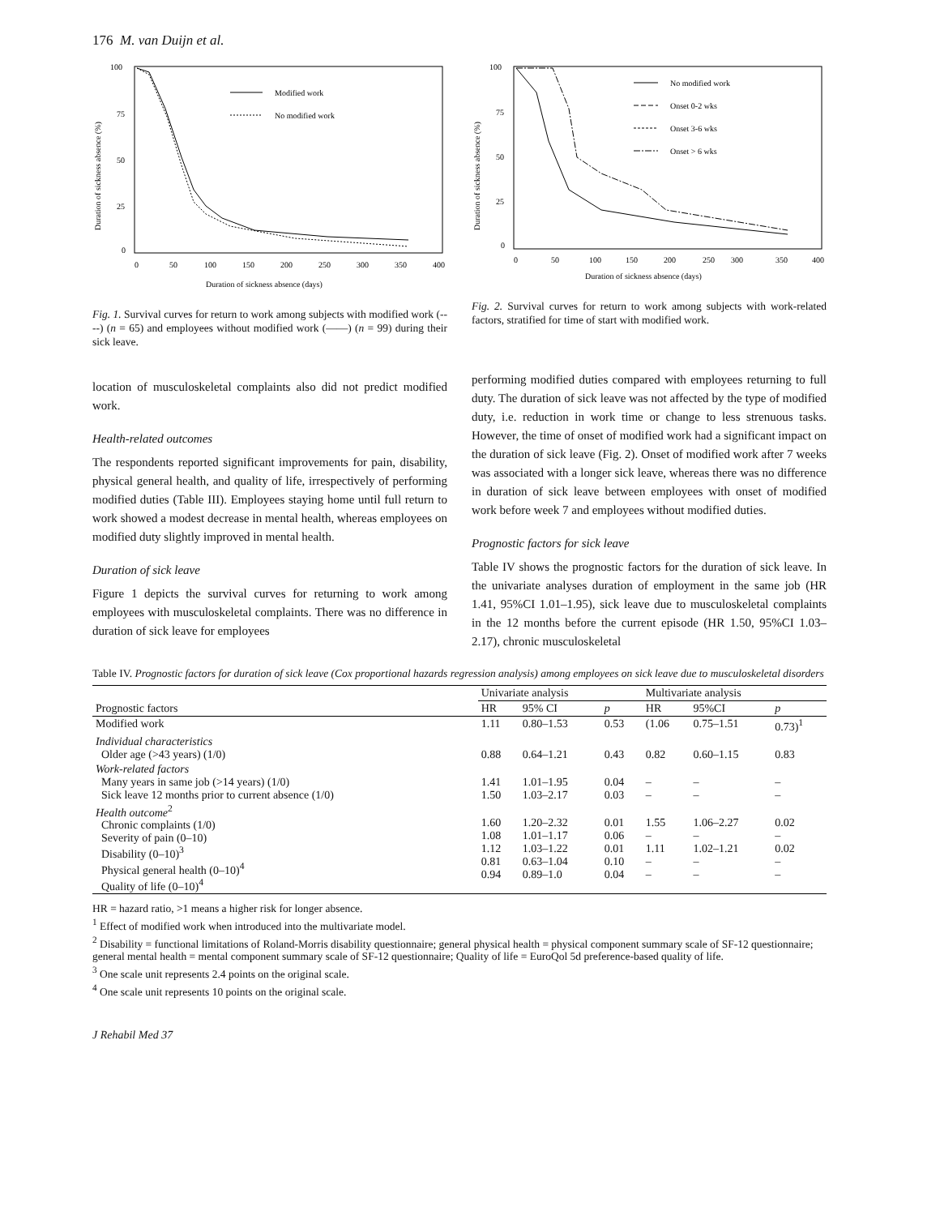176 M. van Duijn et al.
100
75
50
25
0
0
50
100
150
200
250
300
350
400
Duration of sickness absence (days)
Duration of sickness absence (%)
Modified work
No modified work
Fig. 1. Survival curves for return to work among subjects with modified work (----) (n = 65) and employees without modified work (——) (n = 99) during their sick leave.
location of musculoskeletal complaints also did not predict modified work.
Health-related outcomes
The respondents reported significant improvements for pain, disability, physical general health, and quality of life, irrespectively of performing modified duties (Table III). Employees staying home until full return to work showed a modest decrease in mental health, whereas employees on modified duty slightly improved in mental health.
Duration of sick leave
Figure 1 depicts the survival curves for returning to work among employees with musculoskeletal complaints. There was no difference in duration of sick leave for employees
100
75
50
25
0
0
50
100
150
200
250
300
350
400
Duration of sickness absence (days)
Duration of sickness absence (%)
No modified work
Onset 0-2 wks
Onset 3-6 wks
Onset > 6 wks
Fig. 2. Survival curves for return to work among subjects with work-related factors, stratified for time of start with modified work.
performing modified duties compared with employees returning to full duty. The duration of sick leave was not affected by the type of modified duty, i.e. reduction in work time or change to less strenuous tasks. However, the time of onset of modified work had a significant impact on the duration of sick leave (Fig. 2). Onset of modified work after 7 weeks was associated with a longer sick leave, whereas there was no difference in duration of sick leave between employees with onset of modified work before week 7 and employees without modified duties.
Prognostic factors for sick leave
Table IV shows the prognostic factors for the duration of sick leave. In the univariate analyses duration of employment in the same job (HR 1.41, 95%CI 1.01–1.95), sick leave due to musculoskeletal complaints in the 12 months before the current episode (HR 1.50, 95%CI 1.03–2.17), chronic musculoskeletal
Table IV. Prognostic factors for duration of sick leave (Cox proportional hazards regression analysis) among employees on sick leave due to musculoskeletal disorders
| Prognostic factors | Univariate analysis | | | Multivariate analysis | | |
| --- | --- | --- | --- | --- | --- | --- |
| | HR | 95% CI | p | HR | 95%CI | p |
| Modified work | 1.11 | 0.80–1.53 | 0.53 | (1.06 | 0.75–1.51 | 0.73)<sup>1</sup> |
| Individual characteristics Older age (>43 years) (1/0) | 0.88 | 0.64–1.21 | 0.43 | 0.82 | 0.60–1.15 | 0.83 |
| Work-related factors Many years in same job (>14 years) (1/0) Sick leave 12 months prior to current absence (1/0) | 1.41 1.50 | 1.01–1.95 1.03–2.17 | 0.04 0.03 | – – | – – | – – |
| Health outcome<sup>2</sup> Chronic complaints (1/0) Severity of pain (0–10) Disability (0–10)<sup>3</sup> Physical general health (0–10)<sup>4</sup> Quality of life (0–10)<sup>4</sup> | 1.60 1.08 1.12 0.81 0.94 | 1.20–2.32 1.01–1.17 1.03–1.22 0.63–1.04 0.89–1.0 | 0.01 0.06 0.01 0.10 0.04 | 1.55 – 1.11 – – | 1.06–2.27 – 1.02–1.21 – – | 0.02 – 0.02 – – |
HR = hazard ratio, >1 means a higher risk for longer absence.
<sup>1</sup> Effect of modified work when introduced into the multivariate model.
<sup>2</sup> Disability = functional limitations of Roland-Morris disability questionnaire; general physical health = physical component summary scale of SF-12 questionnaire; general mental health = mental component summary scale of SF-12 questionnaire; Quality of life = EuroQol 5d preference-based quality of life.
<sup>3</sup> One scale unit represents 2.4 points on the original scale.
<sup>4</sup> One scale unit represents 10 points on the original scale.
J Rehabil Med 37